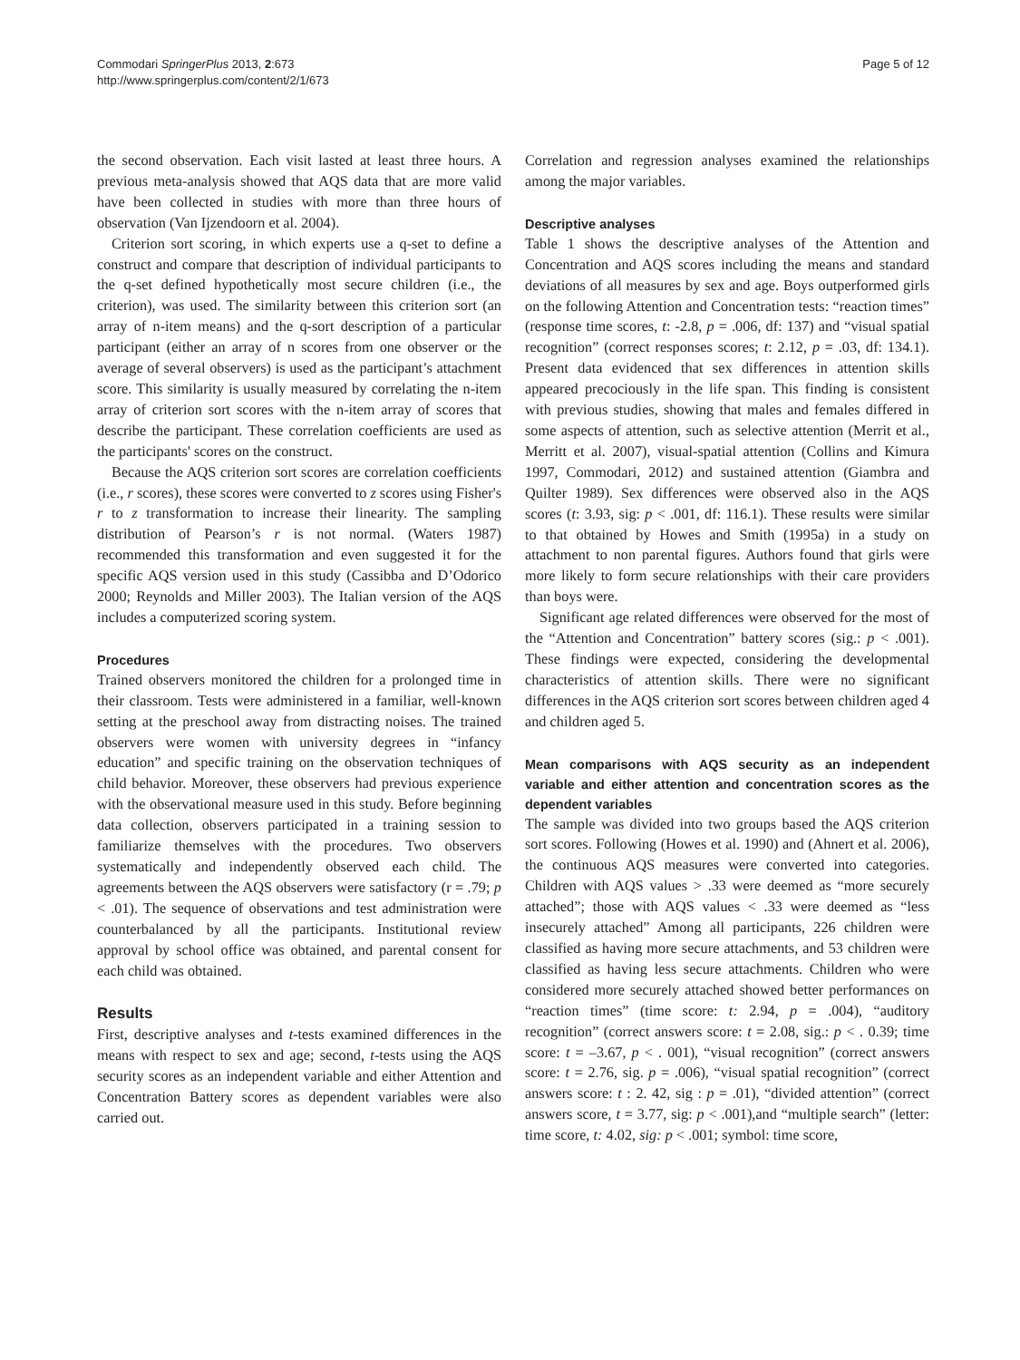Commodari SpringerPlus 2013, 2:673
http://www.springerplus.com/content/2/1/673
Page 5 of 12
the second observation. Each visit lasted at least three hours. A previous meta-analysis showed that AQS data that are more valid have been collected in studies with more than three hours of observation (Van Ijzendoorn et al. 2004).
Criterion sort scoring, in which experts use a q-set to define a construct and compare that description of individual participants to the q-set defined hypothetically most secure children (i.e., the criterion), was used. The similarity between this criterion sort (an array of n-item means) and the q-sort description of a particular participant (either an array of n scores from one observer or the average of several observers) is used as the participant’s attachment score. This similarity is usually measured by correlating the n-item array of criterion sort scores with the n-item array of scores that describe the participant. These correlation coefficients are used as the participants' scores on the construct.
Because the AQS criterion sort scores are correlation coefficients (i.e., r scores), these scores were converted to z scores using Fisher's r to z transformation to increase their linearity. The sampling distribution of Pearson’s r is not normal. (Waters 1987) recommended this transformation and even suggested it for the specific AQS version used in this study (Cassibba and D’Odorico 2000; Reynolds and Miller 2003). The Italian version of the AQS includes a computerized scoring system.
Procedures
Trained observers monitored the children for a prolonged time in their classroom. Tests were administered in a familiar, well-known setting at the preschool away from distracting noises. The trained observers were women with university degrees in “infancy education” and specific training on the observation techniques of child behavior. Moreover, these observers had previous experience with the observational measure used in this study. Before beginning data collection, observers participated in a training session to familiarize themselves with the procedures. Two observers systematically and independently observed each child. The agreements between the AQS observers were satisfactory (r = .79; p < .01). The sequence of observations and test administration were counterbalanced by all the participants. Institutional review approval by school office was obtained, and parental consent for each child was obtained.
Results
First, descriptive analyses and t-tests examined differences in the means with respect to sex and age; second, t-tests using the AQS security scores as an independent variable and either Attention and Concentration Battery scores as dependent variables were also carried out.
Correlation and regression analyses examined the relationships among the major variables.
Descriptive analyses
Table 1 shows the descriptive analyses of the Attention and Concentration and AQS scores including the means and standard deviations of all measures by sex and age. Boys outperformed girls on the following Attention and Concentration tests: “reaction times” (response time scores, t: -2.8, p = .006, df: 137) and “visual spatial recognition” (correct responses scores; t: 2.12, p = .03, df: 134.1). Present data evidenced that sex differences in attention skills appeared precociously in the life span. This finding is consistent with previous studies, showing that males and females differed in some aspects of attention, such as selective attention (Merrit et al., Merritt et al. 2007), visual-spatial attention (Collins and Kimura 1997, Commodari, 2012) and sustained attention (Giambra and Quilter 1989). Sex differences were observed also in the AQS scores (t: 3.93, sig: p < .001, df: 116.1). These results were similar to that obtained by Howes and Smith (1995a) in a study on attachment to non parental figures. Authors found that girls were more likely to form secure relationships with their care providers than boys were.
Significant age related differences were observed for the most of the “Attention and Concentration” battery scores (sig.: p < .001). These findings were expected, considering the developmental characteristics of attention skills. There were no significant differences in the AQS criterion sort scores between children aged 4 and children aged 5.
Mean comparisons with AQS security as an independent variable and either attention and concentration scores as the dependent variables
The sample was divided into two groups based the AQS criterion sort scores. Following (Howes et al. 1990) and (Ahnert et al. 2006), the continuous AQS measures were converted into categories. Children with AQS values > .33 were deemed as “more securely attached”; those with AQS values < .33 were deemed as “less insecurely attached” Among all participants, 226 children were classified as having more secure attachments, and 53 children were classified as having less secure attachments. Children who were considered more securely attached showed better performances on “reaction times” (time score: t: 2.94, p = .004), “auditory recognition” (correct answers score: t = 2.08, sig.: p < . 0.39; time score: t = –3.67, p < . 001), “visual recognition” (correct answers score: t = 2.76, sig. p = .006), “visual spatial recognition” (correct answers score: t : 2. 42, sig : p = .01), “divided attention” (correct answers score, t = 3.77, sig: p < .001),and “multiple search” (letter: time score, t: 4.02, sig: p < .001; symbol: time score,